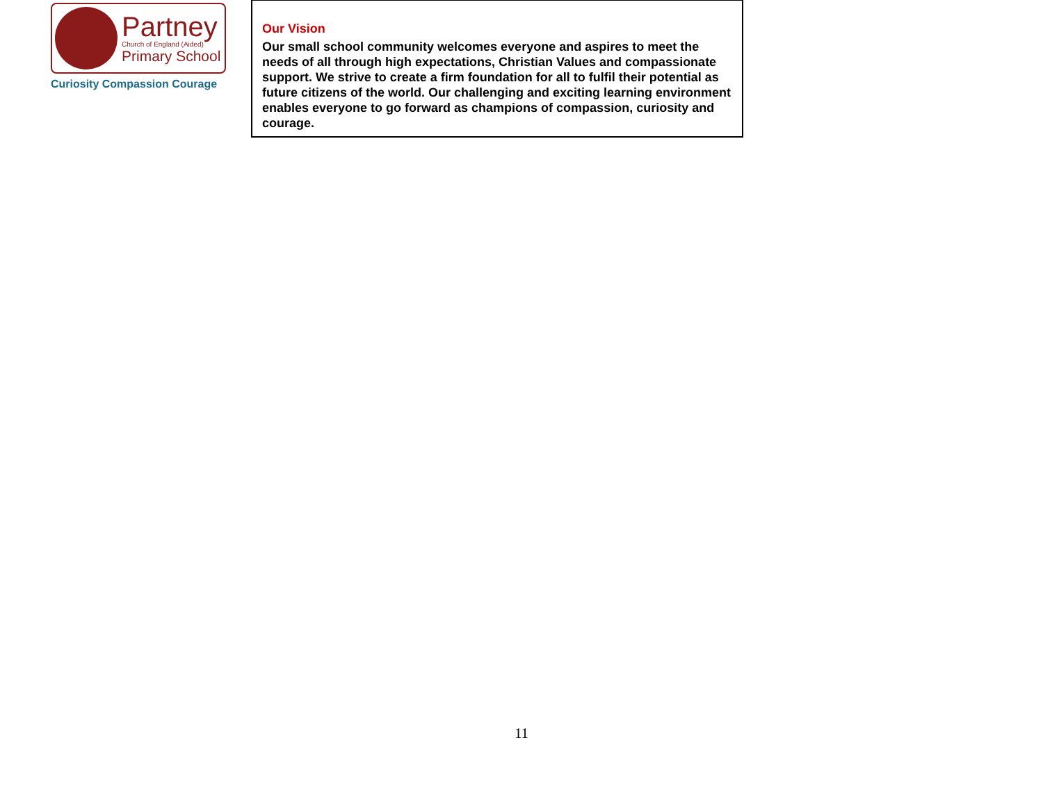Partney
Church of England (Aided)
Primary School
Curiosity Compassion Courage
Our Vision
Our small school community welcomes everyone and aspires to meet the needs of all through high expectations, Christian Values and compassionate support. We strive to create a firm foundation for all to fulfil their potential as future citizens of the world. Our challenging and exciting learning environment enables everyone to go forward as champions of compassion, curiosity and courage.
11